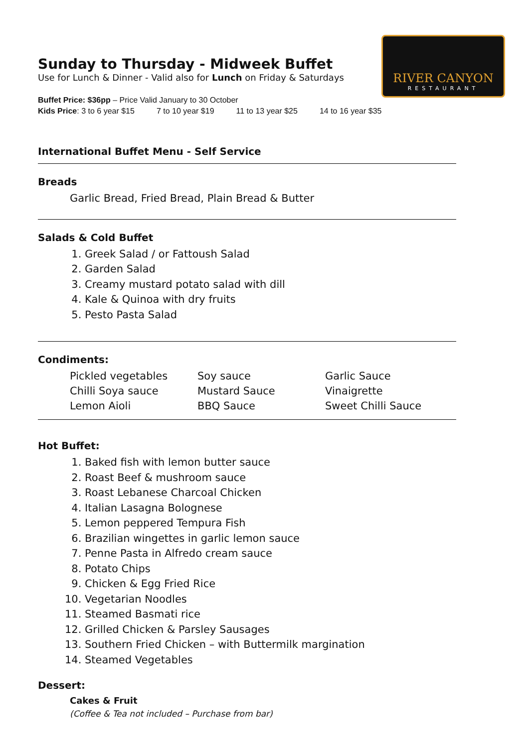RIVER CANYON
RESTAURANT
Sunday to Thursday - Midweek Buffet
Use for Lunch & Dinner - Valid also for Lunch on Friday & Saturdays
Buffet Price: $36pp – Price Valid January to 30 October
Kids Price: 3 to 6 year $15 7 to 10 year $19 11 to 13 year $25 14 to 16 year $35
International Buffet Menu - Self Service
Breads
Garlic Bread, Fried Bread, Plain Bread & Butter
Salads & Cold Buffet
1. Greek Salad / or Fattoush Salad
2. Garden Salad
3. Creamy mustard potato salad with dill
4. Kale & Quinoa with dry fruits
5. Pesto Pasta Salad
Condiments:
Pickled vegetables
Chilli Soya sauce
Lemon Aioli
Soy sauce
Mustard Sauce
BBQ Sauce
Garlic Sauce
Vinaigrette
Sweet Chilli Sauce
Hot Buffet:
1. Baked fish with lemon butter sauce
2. Roast Beef & mushroom sauce
3. Roast Lebanese Charcoal Chicken
4. Italian Lasagna Bolognese
5. Lemon peppered Tempura Fish
6. Brazilian wingettes in garlic lemon sauce
7. Penne Pasta in Alfredo cream sauce
8. Potato Chips
9. Chicken & Egg Fried Rice
10. Vegetarian Noodles
11. Steamed Basmati rice
12. Grilled Chicken & Parsley Sausages
13. Southern Fried Chicken – with Buttermilk margination
14. Steamed Vegetables
Dessert:
Cakes & Fruit
(Coffee & Tea not included – Purchase from bar)